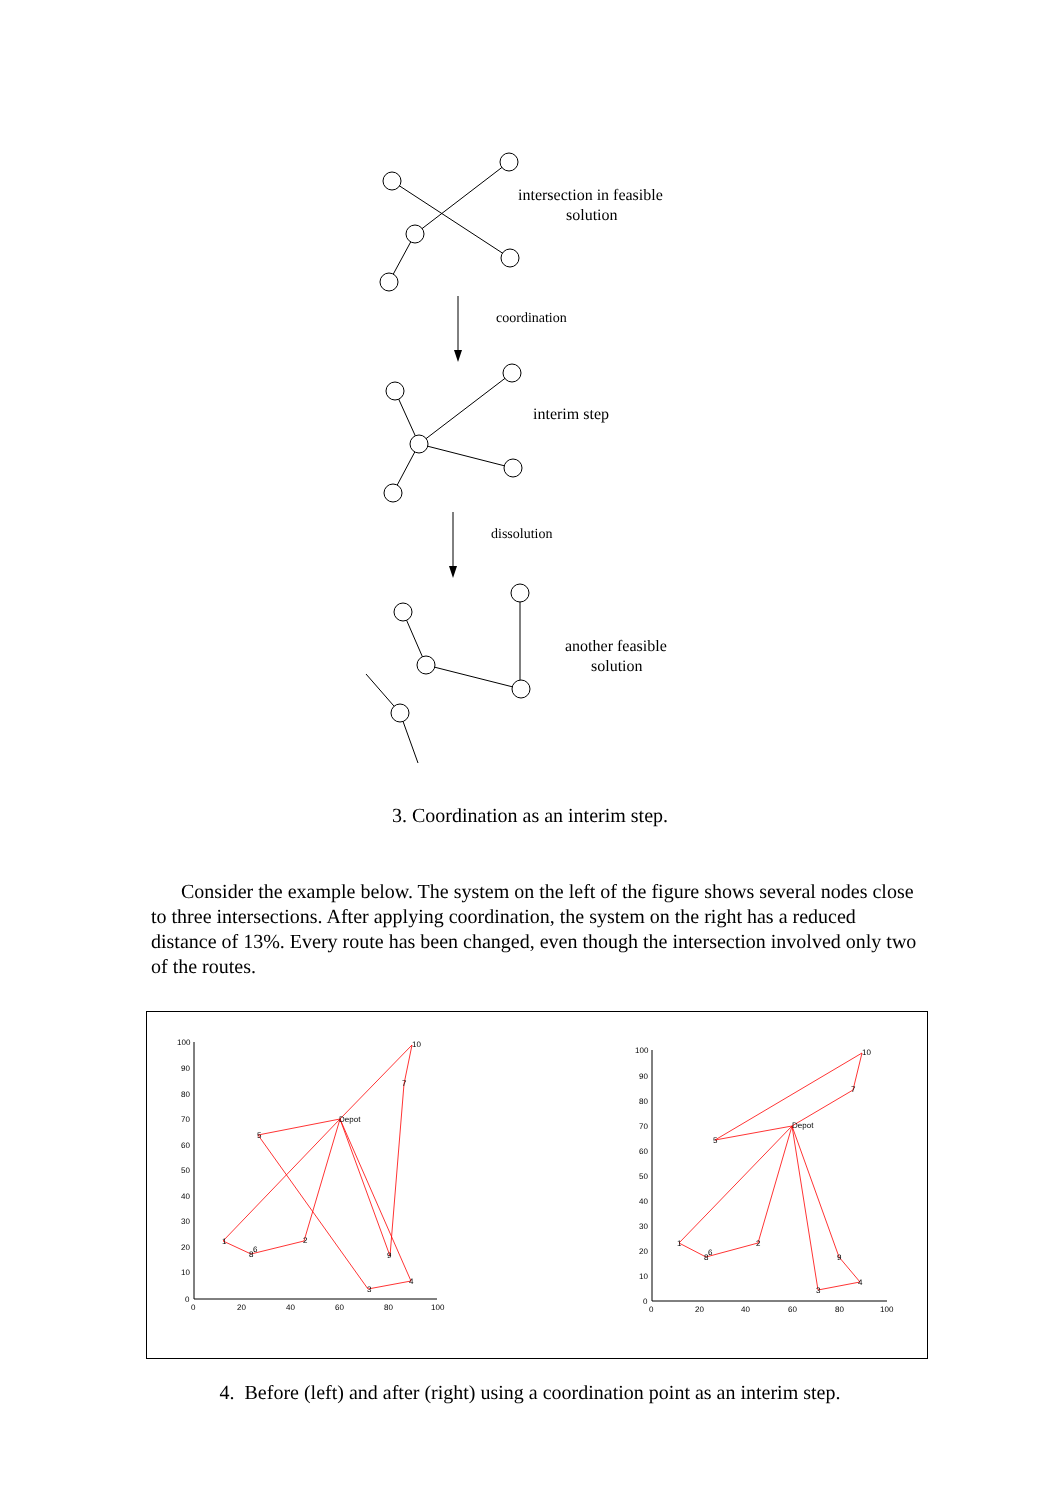intersection in feasible
solution
coordination
interim step
dissolution
another feasible
solution
3. Coordination as an interim step.
Consider the example below. The system on the left of the figure shows several nodes close to three intersections. After applying coordination, the system on the right has a reduced distance of 13%. Every route has been changed, even though the intersection involved only two of the routes.
100
90
80
70
60
50
40
30
20
10
0
0
20
40
60
80
100
Depot
10
7
5
1
6
8
2
9
3
4
100
90
80
70
60
50
40
30
20
10
0
0
20
40
60
80
100
Depot
10
7
5
1
6
8
2
9
3
4
4. Before (left) and after (right) using a coordination point as an interim step.